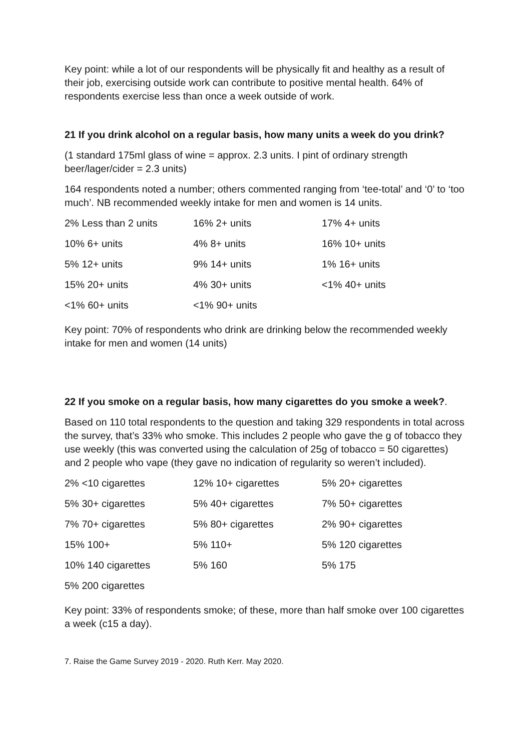Key point: while a lot of our respondents will be physically fit and healthy as a result of their job, exercising outside work can contribute to positive mental health. 64% of respondents exercise less than once a week outside of work.
21 If you drink alcohol on a regular basis, how many units a week do you drink?
(1 standard 175ml glass of wine = approx. 2.3 units. I pint of ordinary strength beer/lager/cider = 2.3 units)
164 respondents noted a number; others commented ranging from ‘tee-total’ and ‘0’ to ‘too much’. NB recommended weekly intake for men and women is 14 units.
| 2% Less than 2 units | 16% 2+ units | 17% 4+ units |
| 10% 6+ units | 4% 8+ units | 16% 10+ units |
| 5% 12+ units | 9% 14+ units | 1% 16+ units |
| 15% 20+ units | 4% 30+ units | <1% 40+ units |
| <1% 60+ units | <1% 90+ units | |
Key point: 70% of respondents who drink are drinking below the recommended weekly intake for men and women (14 units)
22 If you smoke on a regular basis, how many cigarettes do you smoke a week?.
Based on 110 total respondents to the question and taking 329 respondents in total across the survey, that’s 33% who smoke. This includes 2 people who gave the g of tobacco they use weekly (this was converted using the calculation of 25g of tobacco = 50 cigarettes) and 2 people who vape (they gave no indication of regularity so weren’t included).
| 2% <10 cigarettes | 12% 10+ cigarettes | 5% 20+ cigarettes |
| 5% 30+ cigarettes | 5% 40+ cigarettes | 7% 50+ cigarettes |
| 7% 70+ cigarettes | 5% 80+ cigarettes | 2% 90+ cigarettes |
| 15% 100+ | 5% 110+ | 5% 120 cigarettes |
| 10% 140 cigarettes | 5% 160 | 5% 175 |
| 5% 200 cigarettes | | |
Key point: 33% of respondents smoke; of these, more than half smoke over 100 cigarettes a week (c15 a day).
7. Raise the Game Survey 2019 - 2020. Ruth Kerr. May 2020.